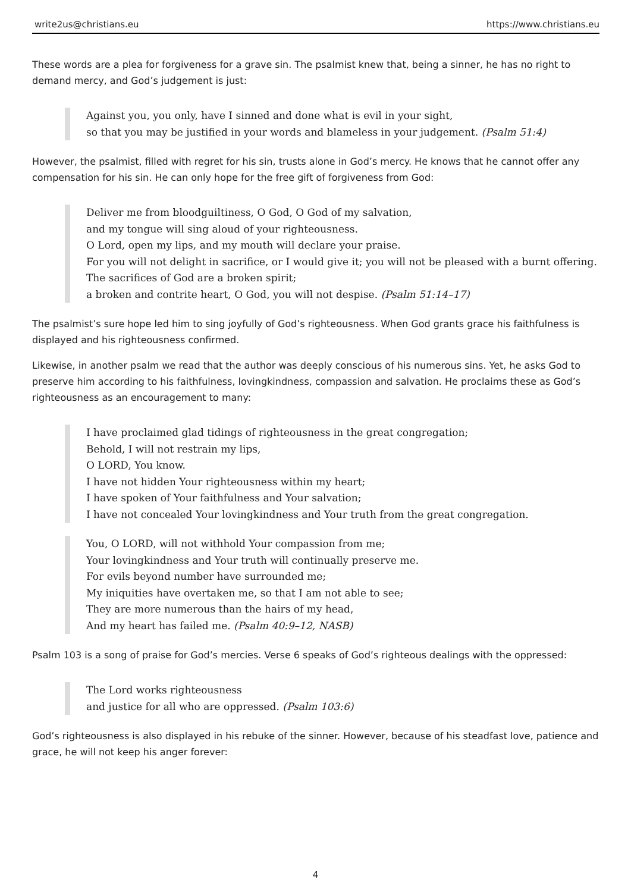write2us@christians.eu https://www.christians.eu
These words are a plea for forgiveness for a grave sin. The psalmist knew that, being a sinner, he has no right to demand mercy, and God’s judgement is just:
Against you, you only, have I sinned and done what is evil in your sight,
so that you may be justified in your words and blameless in your judgement. (Psalm 51:4)
However, the psalmist, filled with regret for his sin, trusts alone in God’s mercy. He knows that he cannot offer any compensation for his sin. He can only hope for the free gift of forgiveness from God:
Deliver me from bloodguiltiness, O God, O God of my salvation,
and my tongue will sing aloud of your righteousness.
O Lord, open my lips, and my mouth will declare your praise.
For you will not delight in sacrifice, or I would give it; you will not be pleased with a burnt offering.
The sacrifices of God are a broken spirit;
a broken and contrite heart, O God, you will not despise. (Psalm 51:14–17)
The psalmist’s sure hope led him to sing joyfully of God’s righteousness. When God grants grace his faithfulness is displayed and his righteousness confirmed.
Likewise, in another psalm we read that the author was deeply conscious of his numerous sins. Yet, he asks God to preserve him according to his faithfulness, lovingkindness, compassion and salvation. He proclaims these as God’s righteousness as an encouragement to many:
I have proclaimed glad tidings of righteousness in the great congregation;
Behold, I will not restrain my lips,
O LORD, You know.
I have not hidden Your righteousness within my heart;
I have spoken of Your faithfulness and Your salvation;
I have not concealed Your lovingkindness and Your truth from the great congregation.
You, O LORD, will not withhold Your compassion from me;
Your lovingkindness and Your truth will continually preserve me.
For evils beyond number have surrounded me;
My iniquities have overtaken me, so that I am not able to see;
They are more numerous than the hairs of my head,
And my heart has failed me. (Psalm 40:9–12, NASB)
Psalm 103 is a song of praise for God’s mercies. Verse 6 speaks of God’s righteous dealings with the oppressed:
The Lord works righteousness
and justice for all who are oppressed. (Psalm 103:6)
God’s righteousness is also displayed in his rebuke of the sinner. However, because of his steadfast love, patience and grace, he will not keep his anger forever:
4